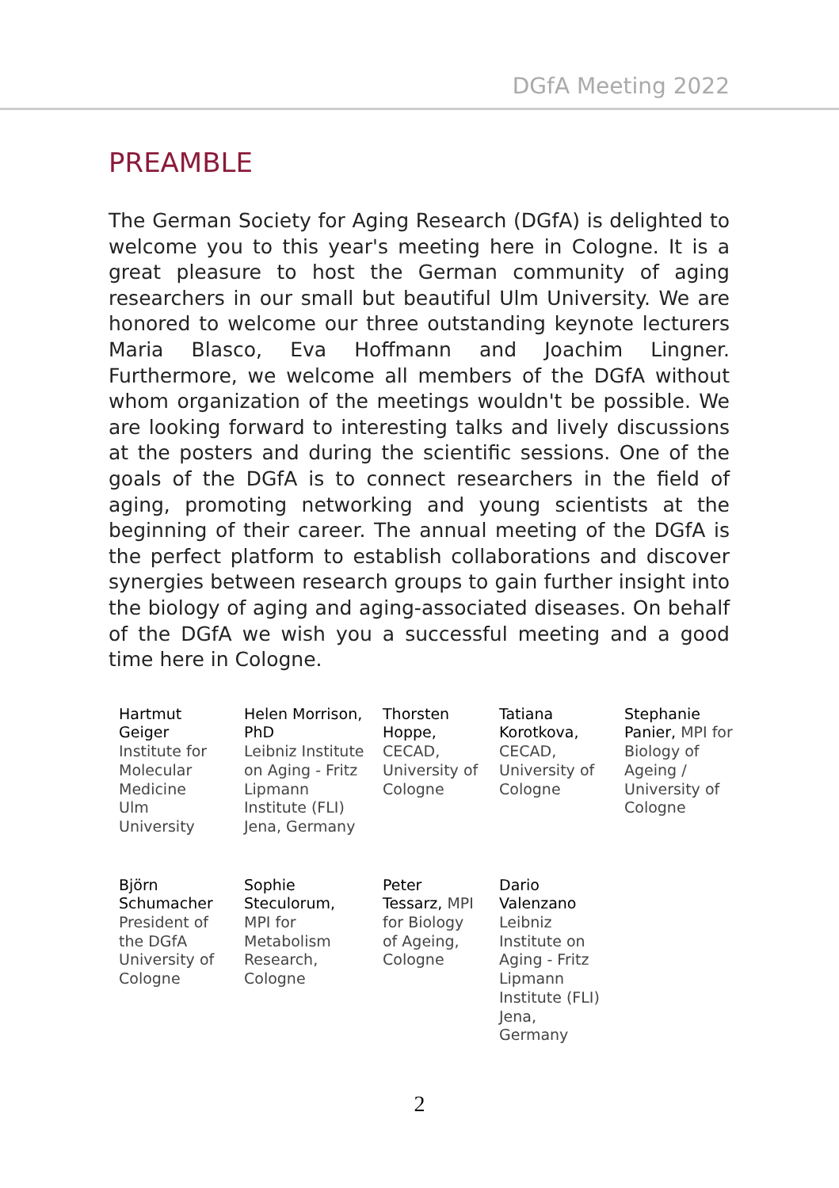DGfA Meeting 2022
PREAMBLE
The German Society for Aging Research (DGfA) is delighted to welcome you to this year's meeting here in Cologne. It is a great pleasure to host the German community of aging researchers in our small but beautiful Ulm University. We are honored to welcome our three outstanding keynote lecturers Maria Blasco, Eva Hoffmann and Joachim Lingner. Furthermore, we welcome all members of the DGfA without whom organization of the meetings wouldn't be possible. We are looking forward to interesting talks and lively discussions at the posters and during the scientific sessions. One of the goals of the DGfA is to connect researchers in the field of aging, promoting networking and young scientists at the beginning of their career. The annual meeting of the DGfA is the perfect platform to establish collaborations and discover synergies between research groups to gain further insight into the biology of aging and aging-associated diseases. On behalf of the DGfA we wish you a successful meeting and a good time here in Cologne.
| Hartmut Geiger Institute for Molecular Medicine Ulm University | Helen Morrison, PhD Leibniz Institute on Aging - Fritz Lipmann Institute (FLI) Jena, Germany | Thorsten Hoppe, CECAD, University of Cologne | Tatiana Korotkova, CECAD, University of Cologne | Stephanie Panier, MPI for Biology of Ageing / University of Cologne |
| Björn Schumacher President of the DGfA University of Cologne | Sophie Steculorum, MPI for Metabolism Research, Cologne | Peter Tessarz, MPI for Biology of Ageing, Cologne | Dario Valenzano Leibniz Institute on Aging - Fritz Lipmann Institute (FLI) Jena, Germany | |
2